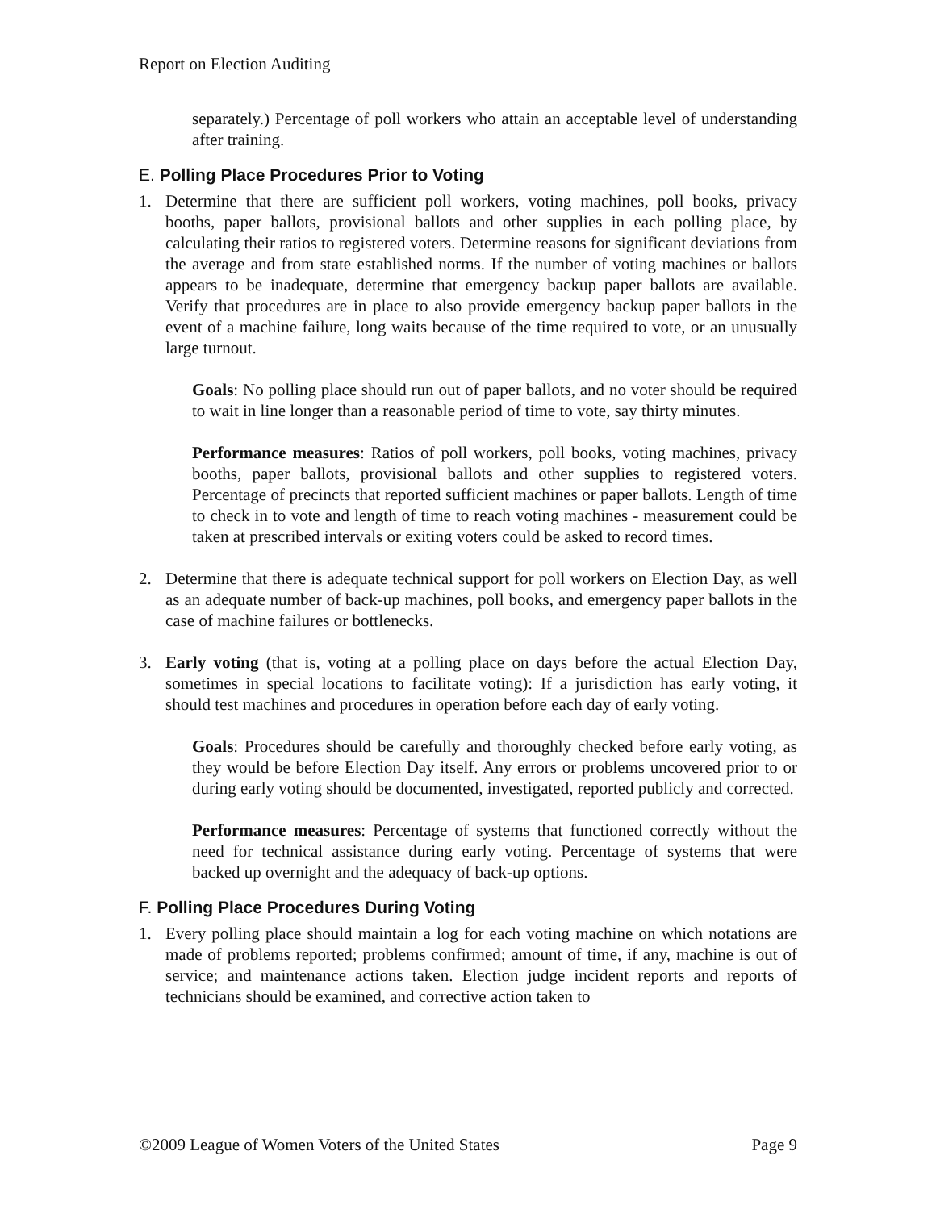Report on Election Auditing
separately.) Percentage of poll workers who attain an acceptable level of understanding after training.
E. Polling Place Procedures Prior to Voting
1. Determine that there are sufficient poll workers, voting machines, poll books, privacy booths, paper ballots, provisional ballots and other supplies in each polling place, by calculating their ratios to registered voters. Determine reasons for significant deviations from the average and from state established norms. If the number of voting machines or ballots appears to be inadequate, determine that emergency backup paper ballots are available. Verify that procedures are in place to also provide emergency backup paper ballots in the event of a machine failure, long waits because of the time required to vote, or an unusually large turnout.
Goals: No polling place should run out of paper ballots, and no voter should be required to wait in line longer than a reasonable period of time to vote, say thirty minutes.
Performance measures: Ratios of poll workers, poll books, voting machines, privacy booths, paper ballots, provisional ballots and other supplies to registered voters. Percentage of precincts that reported sufficient machines or paper ballots. Length of time to check in to vote and length of time to reach voting machines - measurement could be taken at prescribed intervals or exiting voters could be asked to record times.
2. Determine that there is adequate technical support for poll workers on Election Day, as well as an adequate number of back-up machines, poll books, and emergency paper ballots in the case of machine failures or bottlenecks.
3. Early voting (that is, voting at a polling place on days before the actual Election Day, sometimes in special locations to facilitate voting): If a jurisdiction has early voting, it should test machines and procedures in operation before each day of early voting.
Goals: Procedures should be carefully and thoroughly checked before early voting, as they would be before Election Day itself. Any errors or problems uncovered prior to or during early voting should be documented, investigated, reported publicly and corrected.
Performance measures: Percentage of systems that functioned correctly without the need for technical assistance during early voting. Percentage of systems that were backed up overnight and the adequacy of back-up options.
F. Polling Place Procedures During Voting
1. Every polling place should maintain a log for each voting machine on which notations are made of problems reported; problems confirmed; amount of time, if any, machine is out of service; and maintenance actions taken. Election judge incident reports and reports of technicians should be examined, and corrective action taken to
©2009 League of Women Voters of the United States Page 9